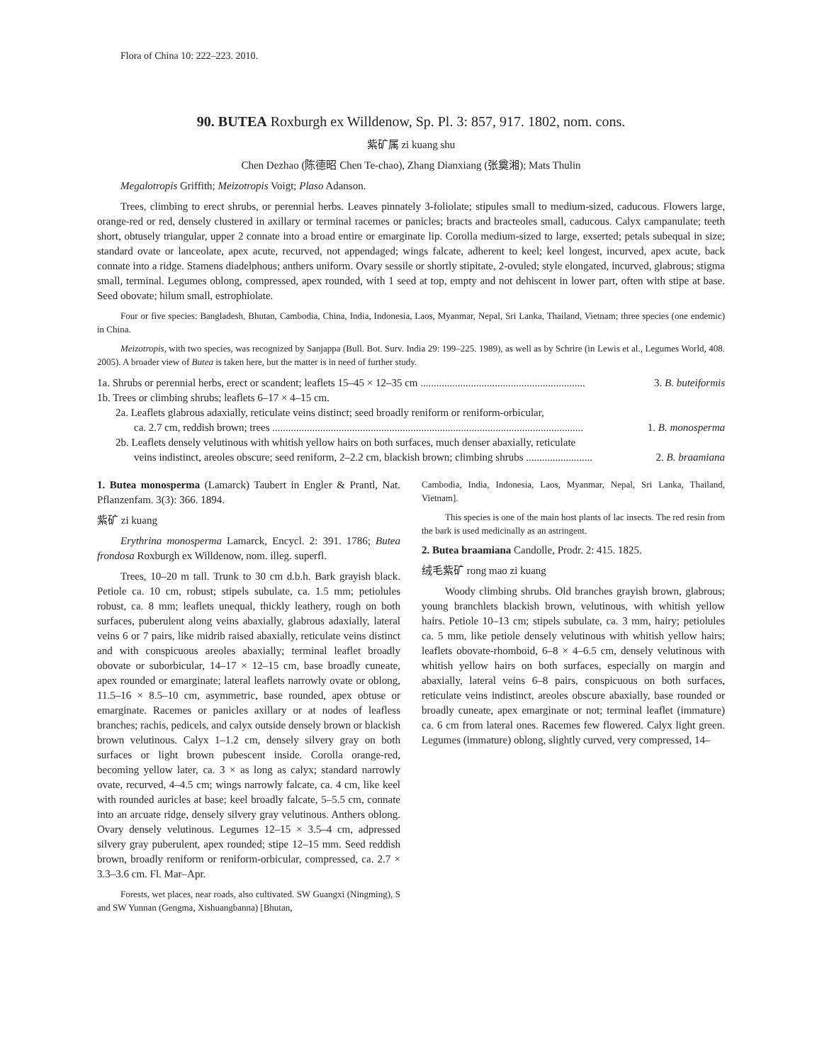Flora of China 10: 222–223. 2010.
90. BUTEA Roxburgh ex Willdenow, Sp. Pl. 3: 857, 917. 1802, nom. cons.
紫矿属 zi kuang shu
Chen Dezhao (陈德昭 Chen Te-chao), Zhang Dianxiang (张奠湘); Mats Thulin
Megalotropis Griffith; Meizotropis Voigt; Plaso Adanson.
Trees, climbing to erect shrubs, or perennial herbs. Leaves pinnately 3-foliolate; stipules small to medium-sized, caducous. Flowers large, orange-red or red, densely clustered in axillary or terminal racemes or panicles; bracts and bracteoles small, caducous. Calyx campanulate; teeth short, obtusely triangular, upper 2 connate into a broad entire or emarginate lip. Corolla medium-sized to large, exserted; petals subequal in size; standard ovate or lanceolate, apex acute, recurved, not appendaged; wings falcate, adherent to keel; keel longest, incurved, apex acute, back connate into a ridge. Stamens diadelphous; anthers uniform. Ovary sessile or shortly stipitate, 2-ovuled; style elongated, incurved, glabrous; stigma small, terminal. Legumes oblong, compressed, apex rounded, with 1 seed at top, empty and not dehiscent in lower part, often with stipe at base. Seed obovate; hilum small, estrophiolate.
Four or five species: Bangladesh, Bhutan, Cambodia, China, India, Indonesia, Laos, Myanmar, Nepal, Sri Lanka, Thailand, Vietnam; three species (one endemic) in China.
Meizotropis, with two species, was recognized by Sanjappa (Bull. Bot. Surv. India 29: 199–225. 1989), as well as by Schrire (in Lewis et al., Legumes World, 408. 2005). A broader view of Butea is taken here, but the matter is in need of further study.
1a. Shrubs or perennial herbs, erect or scandent; leaflets 15–45 × 12–35 cm .............................................................. 3. B. buteiformis
1b. Trees or climbing shrubs; leaflets 6–17 × 4–15 cm.
2a. Leaflets glabrous adaxially, reticulate veins distinct; seed broadly reniform or reniform-orbicular,
ca. 2.7 cm, reddish brown; trees ..................................................................................................................... 1. B. monosperma
2b. Leaflets densely velutinous with whitish yellow hairs on both surfaces, much denser abaxially, reticulate
veins indistinct, areoles obscure; seed reniform, 2–2.2 cm, blackish brown; climbing shrubs ......................... 2. B. braamiana
1. Butea monosperma (Lamarck) Taubert in Engler & Prantl, Nat. Pflanzenfam. 3(3): 366. 1894.
紫矿 zi kuang
Erythrina monosperma Lamarck, Encycl. 2: 391. 1786; Butea frondosa Roxburgh ex Willdenow, nom. illeg. superfl.
Trees, 10–20 m tall. Trunk to 30 cm d.b.h. Bark grayish black. Petiole ca. 10 cm, robust; stipels subulate, ca. 1.5 mm; petiolules robust, ca. 8 mm; leaflets unequal, thickly leathery, rough on both surfaces, puberulent along veins abaxially, glabrous adaxially, lateral veins 6 or 7 pairs, like midrib raised abaxially, reticulate veins distinct and with conspicuous areoles abaxially; terminal leaflet broadly obovate or suborbicular, 14–17 × 12–15 cm, base broadly cuneate, apex rounded or emarginate; lateral leaflets narrowly ovate or oblong, 11.5–16 × 8.5–10 cm, asymmetric, base rounded, apex obtuse or emarginate. Racemes or panicles axillary or at nodes of leafless branches; rachis, pedicels, and calyx outside densely brown or blackish brown velutinous. Calyx 1–1.2 cm, densely silvery gray on both surfaces or light brown pubescent inside. Corolla orange-red, becoming yellow later, ca. 3 × as long as calyx; standard narrowly ovate, recurved, 4–4.5 cm; wings narrowly falcate, ca. 4 cm, like keel with rounded auricles at base; keel broadly falcate, 5–5.5 cm, connate into an arcuate ridge, densely silvery gray velutinous. Anthers oblong. Ovary densely velutinous. Legumes 12–15 × 3.5–4 cm, adpressed silvery gray puberulent, apex rounded; stipe 12–15 mm. Seed reddish brown, broadly reniform or reniform-orbicular, compressed, ca. 2.7 × 3.3–3.6 cm. Fl. Mar–Apr.
Forests, wet places, near roads, also cultivated. SW Guangxi (Ningming), S and SW Yunnan (Gengma, Xishuangbanna) [Bhutan,
Cambodia, India, Indonesia, Laos, Myanmar, Nepal, Sri Lanka, Thailand, Vietnam].
This species is one of the main host plants of lac insects. The red resin from the bark is used medicinally as an astringent.
2. Butea braamiana Candolle, Prodr. 2: 415. 1825.
绒毛紫矿 rong mao zi kuang
Woody climbing shrubs. Old branches grayish brown, glabrous; young branchlets blackish brown, velutinous, with whitish yellow hairs. Petiole 10–13 cm; stipels subulate, ca. 3 mm, hairy; petiolules ca. 5 mm, like petiole densely velutinous with whitish yellow hairs; leaflets obovate-rhomboid, 6–8 × 4–6.5 cm, densely velutinous with whitish yellow hairs on both surfaces, especially on margin and abaxially, lateral veins 6–8 pairs, conspicuous on both surfaces, reticulate veins indistinct, areoles obscure abaxially, base rounded or broadly cuneate, apex emarginate or not; terminal leaflet (immature) ca. 6 cm from lateral ones. Racemes few flowered. Calyx light green. Legumes (immature) oblong, slightly curved, very compressed, 14–